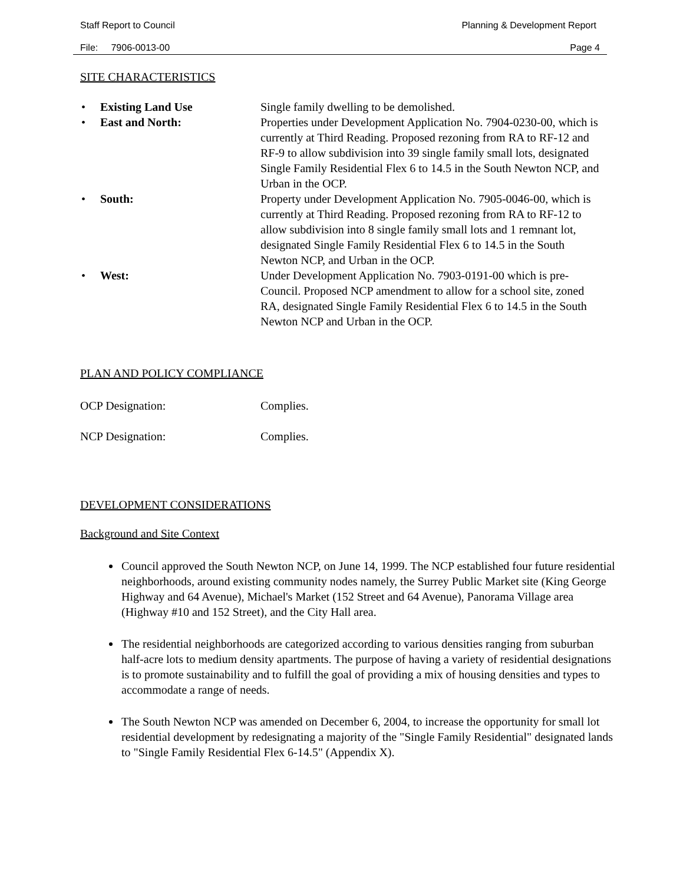Staff Report to Council Planning & Development Report
File: 7906-0013-00 Page 4
SITE CHARACTERISTICS
• Existing Land Use Single family dwelling to be demolished.
• East and North: Properties under Development Application No. 7904-0230-00, which is currently at Third Reading. Proposed rezoning from RA to RF-12 and RF-9 to allow subdivision into 39 single family small lots, designated Single Family Residential Flex 6 to 14.5 in the South Newton NCP, and Urban in the OCP.
• South: Property under Development Application No. 7905-0046-00, which is currently at Third Reading. Proposed rezoning from RA to RF-12 to allow subdivision into 8 single family small lots and 1 remnant lot, designated Single Family Residential Flex 6 to 14.5 in the South Newton NCP, and Urban in the OCP.
• West: Under Development Application No. 7903-0191-00 which is pre-Council. Proposed NCP amendment to allow for a school site, zoned RA, designated Single Family Residential Flex 6 to 14.5 in the South Newton NCP and Urban in the OCP.
PLAN AND POLICY COMPLIANCE
OCP Designation: Complies.
NCP Designation: Complies.
DEVELOPMENT CONSIDERATIONS
Background and Site Context
Council approved the South Newton NCP, on June 14, 1999. The NCP established four future residential neighborhoods, around existing community nodes namely, the Surrey Public Market site (King George Highway and 64 Avenue), Michael's Market (152 Street and 64 Avenue), Panorama Village area (Highway #10 and 152 Street), and the City Hall area.
The residential neighborhoods are categorized according to various densities ranging from suburban half-acre lots to medium density apartments. The purpose of having a variety of residential designations is to promote sustainability and to fulfill the goal of providing a mix of housing densities and types to accommodate a range of needs.
The South Newton NCP was amended on December 6, 2004, to increase the opportunity for small lot residential development by redesignating a majority of the "Single Family Residential" designated lands to "Single Family Residential Flex 6-14.5" (Appendix X).